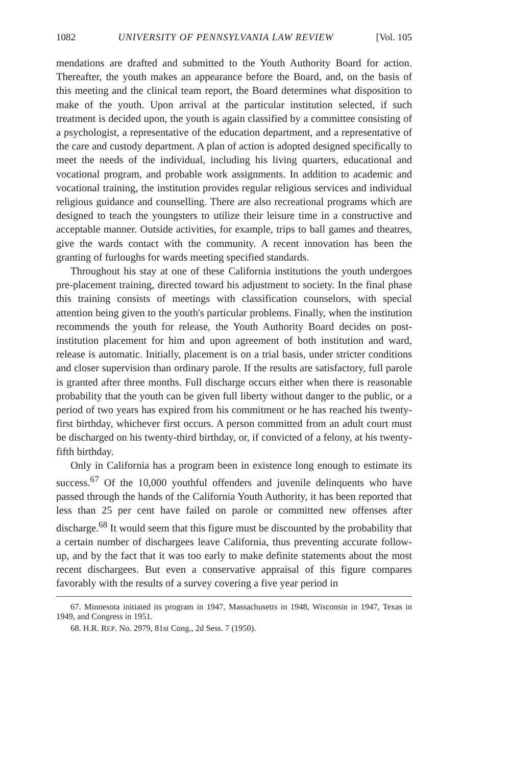1082 UNIVERSITY OF PENNSYLVANIA LAW REVIEW [Vol. 105
mendations are drafted and submitted to the Youth Authority Board for action. Thereafter, the youth makes an appearance before the Board, and, on the basis of this meeting and the clinical team report, the Board determines what disposition to make of the youth. Upon arrival at the particular institution selected, if such treatment is decided upon, the youth is again classified by a committee consisting of a psychologist, a representative of the education department, and a representative of the care and custody department. A plan of action is adopted designed specifically to meet the needs of the individual, including his living quarters, educational and vocational program, and probable work assignments. In addition to academic and vocational training, the institution provides regular religious services and individual religious guidance and counselling. There are also recreational programs which are designed to teach the youngsters to utilize their leisure time in a constructive and acceptable manner. Outside activities, for example, trips to ball games and theatres, give the wards contact with the community. A recent innovation has been the granting of furloughs for wards meeting specified standards.
Throughout his stay at one of these California institutions the youth undergoes pre-placement training, directed toward his adjustment to society. In the final phase this training consists of meetings with classification counselors, with special attention being given to the youth's particular problems. Finally, when the institution recommends the youth for release, the Youth Authority Board decides on post-institution placement for him and upon agreement of both institution and ward, release is automatic. Initially, placement is on a trial basis, under stricter conditions and closer supervision than ordinary parole. If the results are satisfactory, full parole is granted after three months. Full discharge occurs either when there is reasonable probability that the youth can be given full liberty without danger to the public, or a period of two years has expired from his commitment or he has reached his twenty-first birthday, whichever first occurs. A person committed from an adult court must be discharged on his twenty-third birthday, or, if convicted of a felony, at his twenty-fifth birthday.
Only in California has a program been in existence long enough to estimate its success.<sup>67</sup> Of the 10,000 youthful offenders and juvenile delinquents who have passed through the hands of the California Youth Authority, it has been reported that less than 25 per cent have failed on parole or committed new offenses after discharge.<sup>68</sup> It would seem that this figure must be discounted by the probability that a certain number of dischargees leave California, thus preventing accurate follow-up, and by the fact that it was too early to make definite statements about the most recent dischargees. But even a conservative appraisal of this figure compares favorably with the results of a survey covering a five year period in
67. Minnesota initiated its program in 1947, Massachusetts in 1948, Wisconsin in 1947, Texas in 1949, and Congress in 1951.
68. H.R. REP. No. 2979, 81st Cong., 2d Sess. 7 (1950).